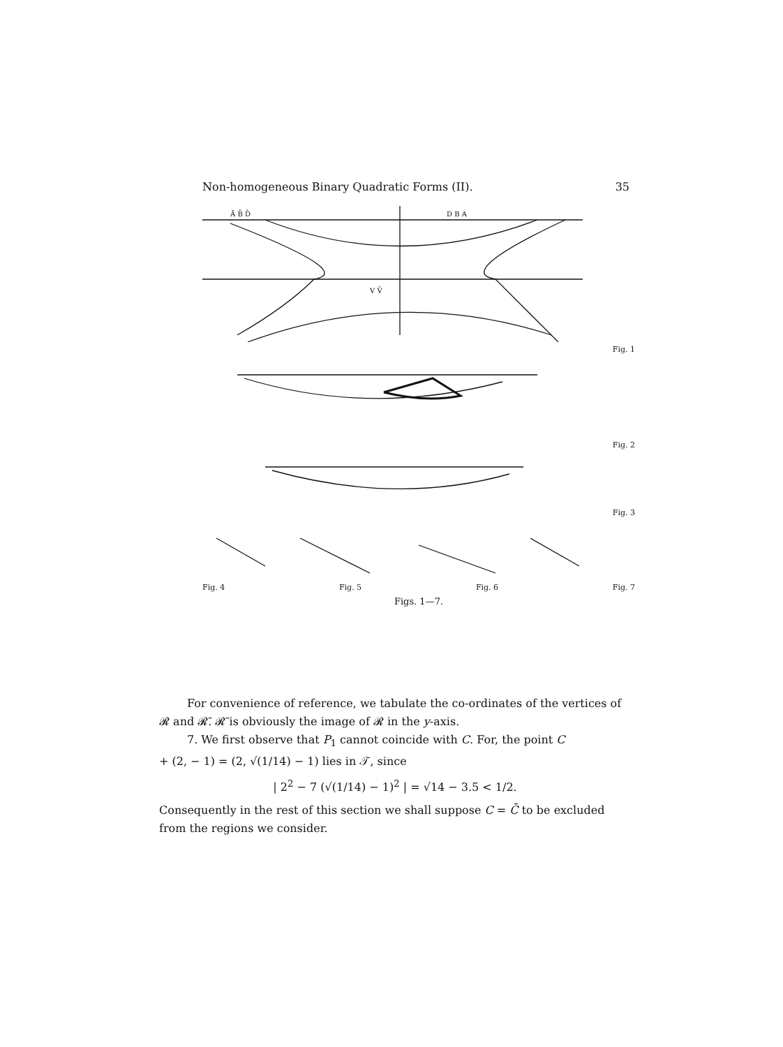Non-homogeneous Binary Quadratic Forms (II). 35
Ā B̄ D̄
D B A
V V̄
Fig. 1
Fig. 2
Fig. 3
Fig. 4 Fig. 5 Fig. 6 Fig. 7
Figs. 1—7.
For convenience of reference, we tabulate the co-ordinates of the vertices of 𝓡 and 𝓡̄. 𝓡̄ is obviously the image of 𝓡 in the y-axis.
7. We first observe that P<sub>1</sub> cannot coincide with C. For, the point C
+ (2, − 1) = (2, √(1/14) − 1) lies in 𝒯, since
| 2<sup>2</sup> − 7 (√(1/14) − 1)<sup>2</sup> | = √14 − 3.5 < 1/2.
Consequently in the rest of this section we shall suppose C = C̄ to be excluded from the regions we consider.